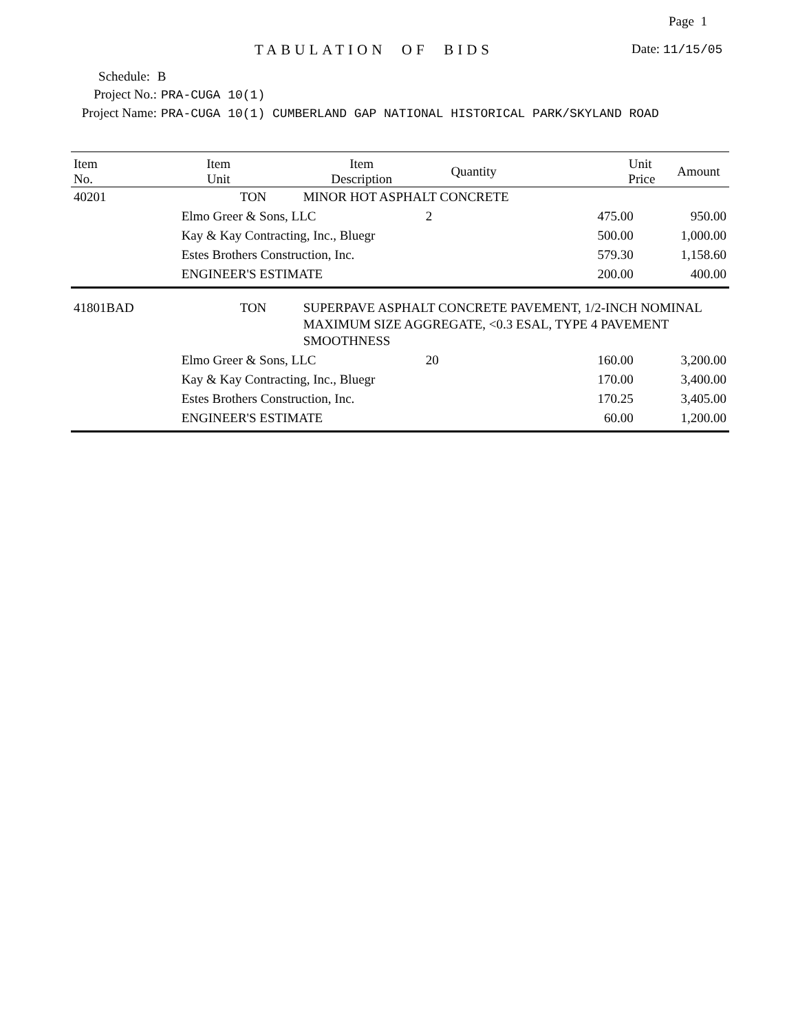Page 1
TABULATION OF BIDS Date: 11/15/05
Schedule: B
Project No.: PRA-CUGA 10(1)
Project Name: PRA-CUGA 10(1) CUMBERLAND GAP NATIONAL HISTORICAL PARK/SKYLAND ROAD
| Item No. | Item Unit | Item Description | Quantity | Unit Price | Amount |
| --- | --- | --- | --- | --- | --- |
| 40201 | TON | MINOR HOT ASPHALT CONCRETE | | | |
| | Elmo Greer & Sons, LLC | | 2 | 475.00 | 950.00 |
| | Kay & Kay Contracting, Inc., Bluegr | | | 500.00 | 1,000.00 |
| | Estes Brothers Construction, Inc. | | | 579.30 | 1,158.60 |
| | ENGINEER'S ESTIMATE | | | 200.00 | 400.00 |
| 41801BAD | TON | SUPERPAVE ASPHALT CONCRETE PAVEMENT, 1/2-INCH NOMINAL MAXIMUM SIZE AGGREGATE, <0.3 ESAL, TYPE 4 PAVEMENT SMOOTHNESS | | | |
| | Elmo Greer & Sons, LLC | | 20 | 160.00 | 3,200.00 |
| | Kay & Kay Contracting, Inc., Bluegr | | | 170.00 | 3,400.00 |
| | Estes Brothers Construction, Inc. | | | 170.25 | 3,405.00 |
| | ENGINEER'S ESTIMATE | | | 60.00 | 1,200.00 |